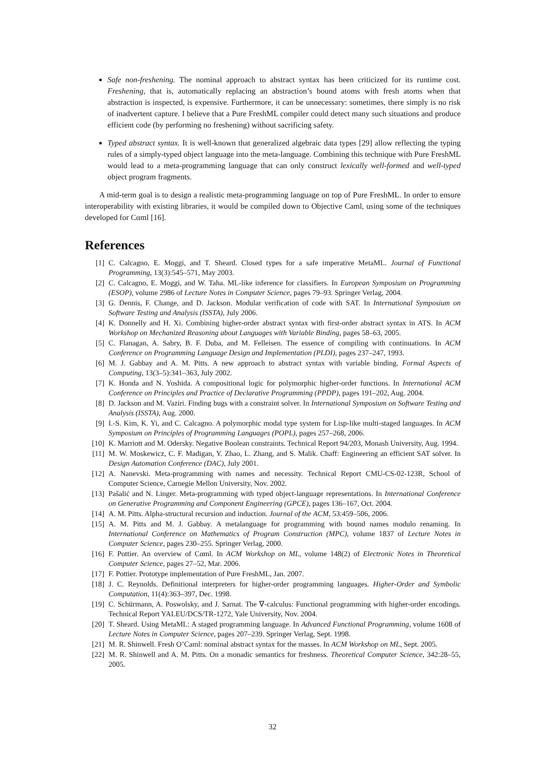Safe non-freshening. The nominal approach to abstract syntax has been criticized for its runtime cost. Freshening, that is, automatically replacing an abstraction’s bound atoms with fresh atoms when that abstraction is inspected, is expensive. Furthermore, it can be unnecessary: sometimes, there simply is no risk of inadvertent capture. I believe that a Pure FreshML compiler could detect many such situations and produce efficient code (by performing no freshening) without sacrificing safety.
Typed abstract syntax. It is well-known that generalized algebraic data types [29] allow reflecting the typing rules of a simply-typed object language into the meta-language. Combining this technique with Pure FreshML would lead to a meta-programming language that can only construct lexically well-formed and well-typed object program fragments.
A mid-term goal is to design a realistic meta-programming language on top of Pure FreshML. In order to ensure interoperability with existing libraries, it would be compiled down to Objective Caml, using some of the techniques developed for Cαml [16].
References
[1] C. Calcagno, E. Moggi, and T. Sheard. Closed types for a safe imperative MetaML. Journal of Functional Programming, 13(3):545–571, May 2003.
[2] C. Calcagno, E. Moggi, and W. Taha. ML-like inference for classifiers. In European Symposium on Programming (ESOP), volume 2986 of Lecture Notes in Computer Science, pages 79–93. Springer Verlag, 2004.
[3] G. Dennis, F. Change, and D. Jackson. Modular verification of code with SAT. In International Symposium on Software Testing and Analysis (ISSTA), July 2006.
[4] K. Donnelly and H. Xi. Combining higher-order abstract syntax with first-order abstract syntax in ATS. In ACM Workshop on Mechanized Reasoning about Languages with Variable Binding, pages 58–63, 2005.
[5] C. Flanagan, A. Sabry, B. F. Duba, and M. Felleisen. The essence of compiling with continuations. In ACM Conference on Programming Language Design and Implementation (PLDI), pages 237–247, 1993.
[6] M. J. Gabbay and A. M. Pitts. A new approach to abstract syntax with variable binding. Formal Aspects of Computing, 13(3–5):341–363, July 2002.
[7] K. Honda and N. Yoshida. A compositional logic for polymorphic higher-order functions. In International ACM Conference on Principles and Practice of Declarative Programming (PPDP), pages 191–202, Aug. 2004.
[8] D. Jackson and M. Vaziri. Finding bugs with a constraint solver. In International Symposium on Software Testing and Analysis (ISSTA), Aug. 2000.
[9] I.-S. Kim, K. Yi, and C. Calcagno. A polymorphic modal type system for Lisp-like multi-staged languages. In ACM Symposium on Principles of Programming Languages (POPL), pages 257–268, 2006.
[10] K. Marriott and M. Odersky. Negative Boolean constraints. Technical Report 94/203, Monash University, Aug. 1994.
[11] M. W. Moskewicz, C. F. Madigan, Y. Zhao, L. Zhang, and S. Malik. Chaff: Engineering an efficient SAT solver. In Design Automation Conference (DAC), July 2001.
[12] A. Nanevski. Meta-programming with names and necessity. Technical Report CMU-CS-02-123R, School of Computer Science, Carnegie Mellon University, Nov. 2002.
[13] Pašalić and N. Linger. Meta-programming with typed object-language representations. In International Conference on Generative Programming and Component Engineering (GPCE), pages 136–167, Oct. 2004.
[14] A. M. Pitts. Alpha-structural recursion and induction. Journal of the ACM, 53:459–506, 2006.
[15] A. M. Pitts and M. J. Gabbay. A metalanguage for programming with bound names modulo renaming. In International Conference on Mathematics of Program Construction (MPC), volume 1837 of Lecture Notes in Computer Science, pages 230–255. Springer Verlag, 2000.
[16] F. Pottier. An overview of Cαml. In ACM Workshop on ML, volume 148(2) of Electronic Notes in Theoretical Computer Science, pages 27–52, Mar. 2006.
[17] F. Pottier. Prototype implementation of Pure FreshML, Jan. 2007.
[18] J. C. Reynolds. Definitional interpreters for higher-order programming languages. Higher-Order and Symbolic Computation, 11(4):363–397, Dec. 1998.
[19] C. Schürmann, A. Poswolsky, and J. Sarnat. The ∇-calculus: Functional programming with higher-order encodings. Technical Report YALEU/DCS/TR-1272, Yale University, Nov. 2004.
[20] T. Sheard. Using MetaML: A staged programming language. In Advanced Functional Programming, volume 1608 of Lecture Notes in Computer Science, pages 207–239. Springer Verlag, Sept. 1998.
[21] M. R. Shinwell. Fresh O’Caml: nominal abstract syntax for the masses. In ACM Workshop on ML, Sept. 2005.
[22] M. R. Shinwell and A. M. Pitts. On a monadic semantics for freshness. Theoretical Computer Science, 342:28–55, 2005.
32